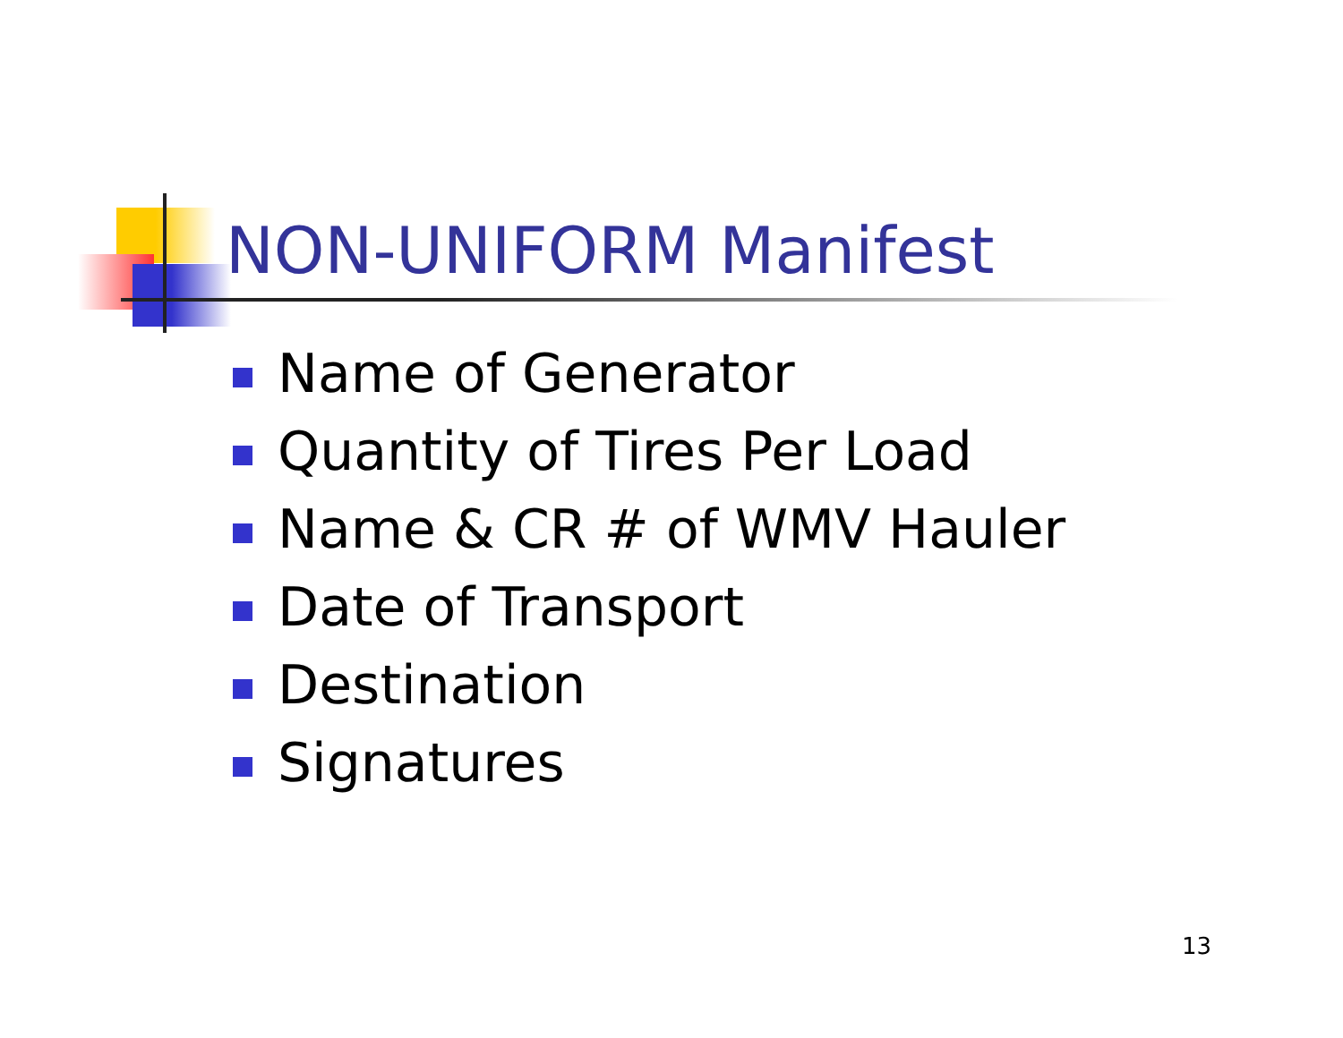NON-UNIFORM Manifest
Name of Generator
Quantity of Tires Per Load
Name & CR # of WMV Hauler
Date of Transport
Destination
Signatures
13